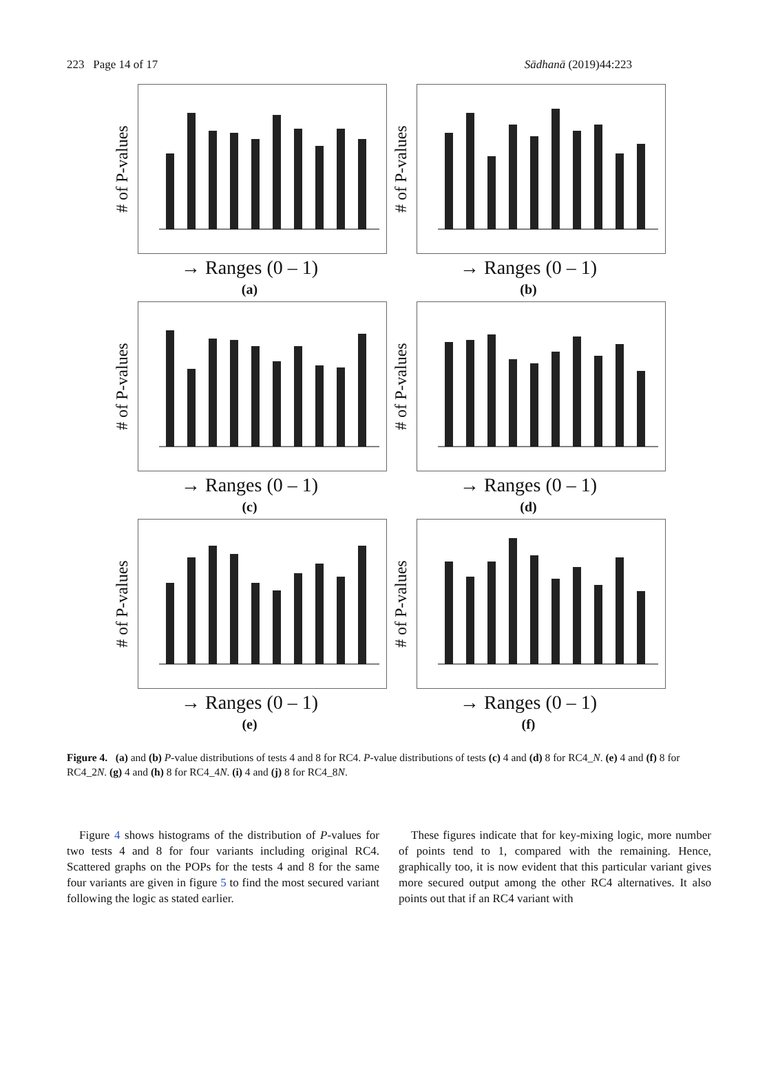223 Page 14 of 17 Sādhanā (2019)44:223
# of P-values
→ Ranges (0 – 1)
(a)
# of P-values
→ Ranges (0 – 1)
(b)
# of P-values
→ Ranges (0 – 1)
(c)
# of P-values
→ Ranges (0 – 1)
(d)
# of P-values
→ Ranges (0 – 1)
(e)
# of P-values
→ Ranges (0 – 1)
(f)
Figure 4. (a) and (b) P-value distributions of tests 4 and 8 for RC4. P-value distributions of tests (c) 4 and (d) 8 for RC4_N. (e) 4 and (f) 8 for RC4_2N. (g) 4 and (h) 8 for RC4_4N. (i) 4 and (j) 8 for RC4_8N.
Figure 4 shows histograms of the distribution of P-values for two tests 4 and 8 for four variants including original RC4. Scattered graphs on the POPs for the tests 4 and 8 for the same four variants are given in figure 5 to find the most secured variant following the logic as stated earlier.
These figures indicate that for key-mixing logic, more number of points tend to 1, compared with the remaining. Hence, graphically too, it is now evident that this particular variant gives more secured output among the other RC4 alternatives. It also points out that if an RC4 variant with